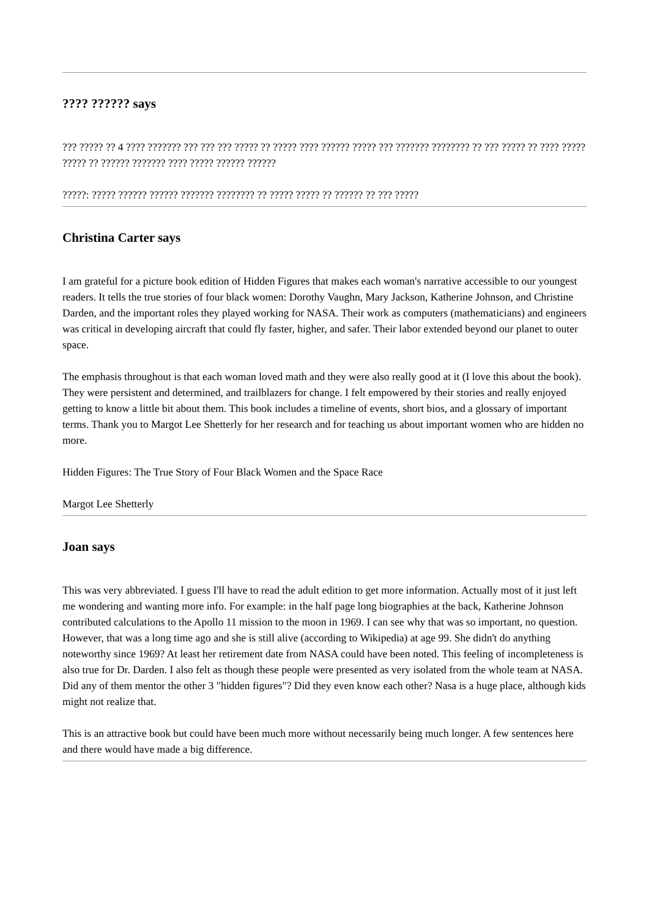???? ?????? says
??? ????? ?? 4 ???? ??????? ??? ??? ??? ????? ?? ????? ???? ?????? ????? ??? ??????? ???????? ?? ??? ????? ?? ???? ????? ????? ?? ?????? ??????? ???? ????? ?????? ??????
?????: ????? ?????? ?????? ??????? ???????? ?? ????? ????? ?? ?????? ?? ??? ?????
Christina Carter says
I am grateful for a picture book edition of Hidden Figures that makes each woman's narrative accessible to our youngest readers. It tells the true stories of four black women: Dorothy Vaughn, Mary Jackson, Katherine Johnson, and Christine Darden, and the important roles they played working for NASA. Their work as computers (mathematicians) and engineers was critical in developing aircraft that could fly faster, higher, and safer. Their labor extended beyond our planet to outer space.
The emphasis throughout is that each woman loved math and they were also really good at it (I love this about the book). They were persistent and determined, and trailblazers for change. I felt empowered by their stories and really enjoyed getting to know a little bit about them. This book includes a timeline of events, short bios, and a glossary of important terms. Thank you to Margot Lee Shetterly for her research and for teaching us about important women who are hidden no more.
Hidden Figures: The True Story of Four Black Women and the Space Race
Margot Lee Shetterly
Joan says
This was very abbreviated. I guess I'll have to read the adult edition to get more information. Actually most of it just left me wondering and wanting more info. For example: in the half page long biographies at the back, Katherine Johnson contributed calculations to the Apollo 11 mission to the moon in 1969. I can see why that was so important, no question. However, that was a long time ago and she is still alive (according to Wikipedia) at age 99. She didn't do anything noteworthy since 1969? At least her retirement date from NASA could have been noted. This feeling of incompleteness is also true for Dr. Darden. I also felt as though these people were presented as very isolated from the whole team at NASA. Did any of them mentor the other 3 "hidden figures"? Did they even know each other? Nasa is a huge place, although kids might not realize that.
This is an attractive book but could have been much more without necessarily being much longer. A few sentences here and there would have made a big difference.